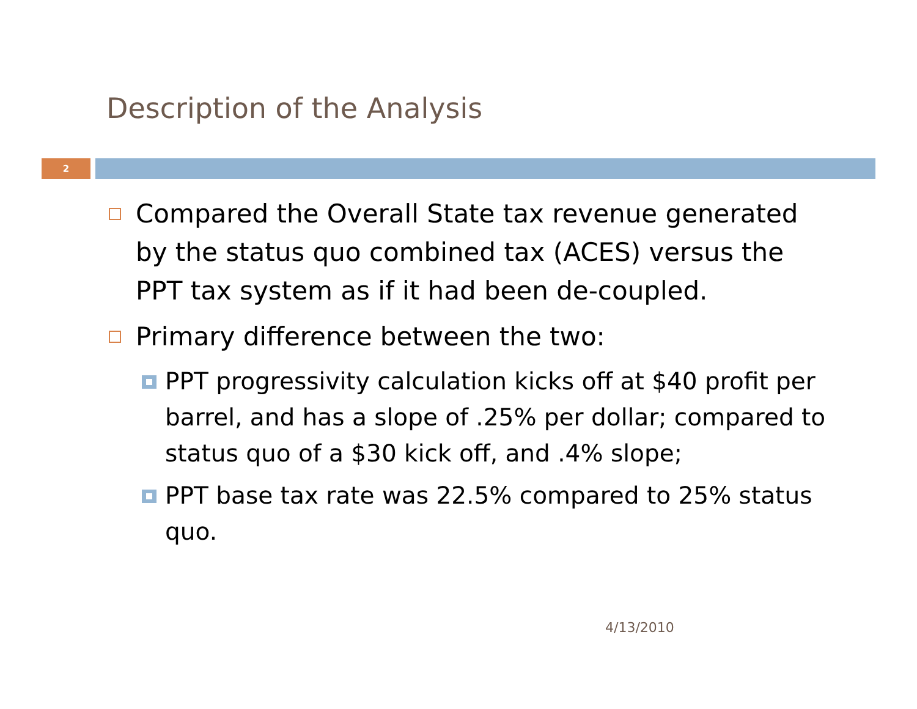Description of the Analysis
2
Compared the Overall State tax revenue generated by the status quo combined tax (ACES) versus the PPT tax system as if it had been de-coupled.
Primary difference between the two:
PPT progressivity calculation kicks off at $40 profit per barrel, and has a slope of .25% per dollar; compared to status quo of a $30 kick off, and .4% slope;
PPT base tax rate was 22.5% compared to 25% status quo.
4/13/2010